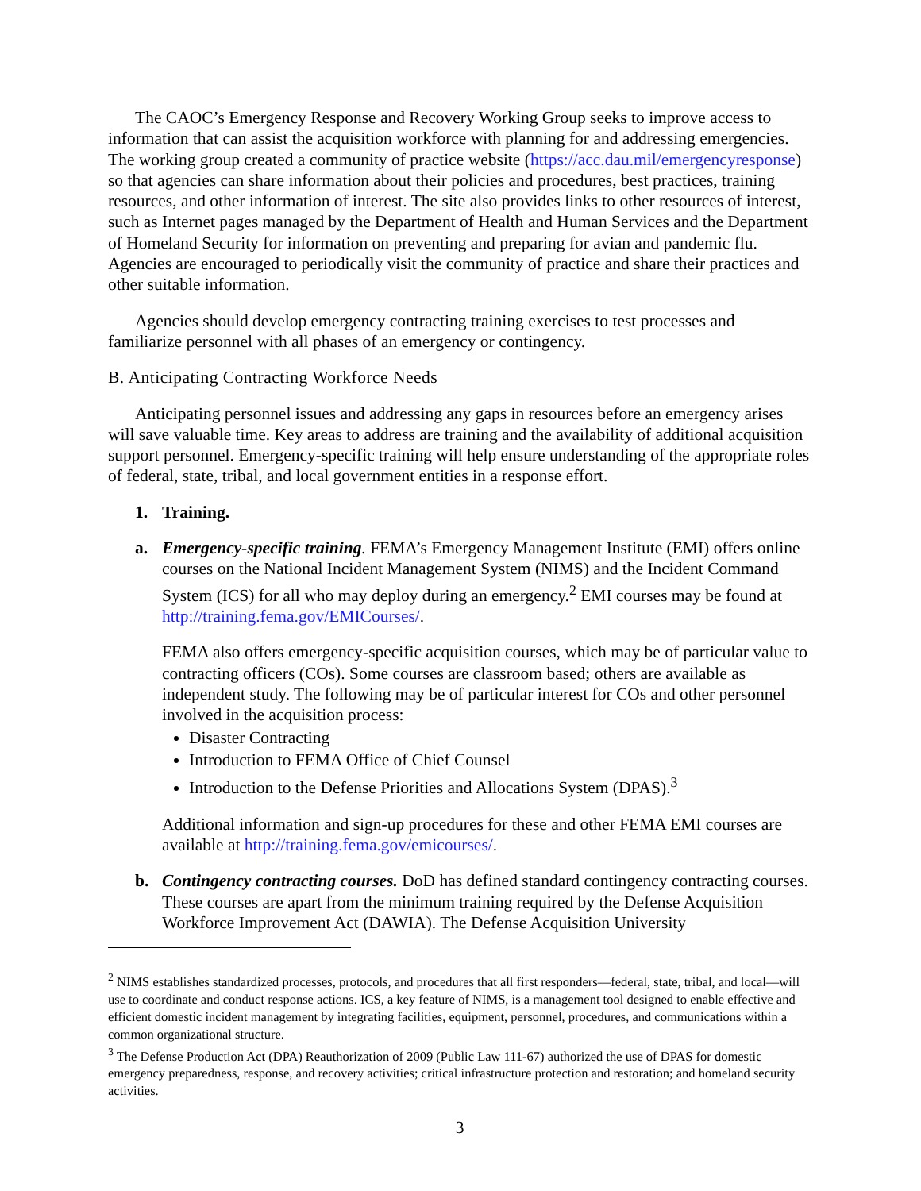The CAOC’s Emergency Response and Recovery Working Group seeks to improve access to information that can assist the acquisition workforce with planning for and addressing emergencies. The working group created a community of practice website (https://acc.dau.mil/emergencyresponse) so that agencies can share information about their policies and procedures, best practices, training resources, and other information of interest. The site also provides links to other resources of interest, such as Internet pages managed by the Department of Health and Human Services and the Department of Homeland Security for information on preventing and preparing for avian and pandemic flu. Agencies are encouraged to periodically visit the community of practice and share their practices and other suitable information.
Agencies should develop emergency contracting training exercises to test processes and familiarize personnel with all phases of an emergency or contingency.
B. Anticipating Contracting Workforce Needs
Anticipating personnel issues and addressing any gaps in resources before an emergency arises will save valuable time. Key areas to address are training and the availability of additional acquisition support personnel. Emergency-specific training will help ensure understanding of the appropriate roles of federal, state, tribal, and local government entities in a response effort.
1. Training.
a. Emergency-specific training. FEMA’s Emergency Management Institute (EMI) offers online courses on the National Incident Management System (NIMS) and the Incident Command System (ICS) for all who may deploy during an emergency.<sup>2</sup> EMI courses may be found at http://training.fema.gov/EMICourses/.
FEMA also offers emergency-specific acquisition courses, which may be of particular value to contracting officers (COs). Some courses are classroom based; others are available as independent study. The following may be of particular interest for COs and other personnel involved in the acquisition process:
Disaster Contracting
Introduction to FEMA Office of Chief Counsel
Introduction to the Defense Priorities and Allocations System (DPAS).<sup>3</sup>
Additional information and sign-up procedures for these and other FEMA EMI courses are available at http://training.fema.gov/emicourses/.
b. Contingency contracting courses. DoD has defined standard contingency contracting courses. These courses are apart from the minimum training required by the Defense Acquisition Workforce Improvement Act (DAWIA). The Defense Acquisition University
<sup>2</sup> NIMS establishes standardized processes, protocols, and procedures that all first responders—federal, state, tribal, and local—will use to coordinate and conduct response actions. ICS, a key feature of NIMS, is a management tool designed to enable effective and efficient domestic incident management by integrating facilities, equipment, personnel, procedures, and communications within a common organizational structure.
<sup>3</sup> The Defense Production Act (DPA) Reauthorization of 2009 (Public Law 111-67) authorized the use of DPAS for domestic emergency preparedness, response, and recovery activities; critical infrastructure protection and restoration; and homeland security activities.
3